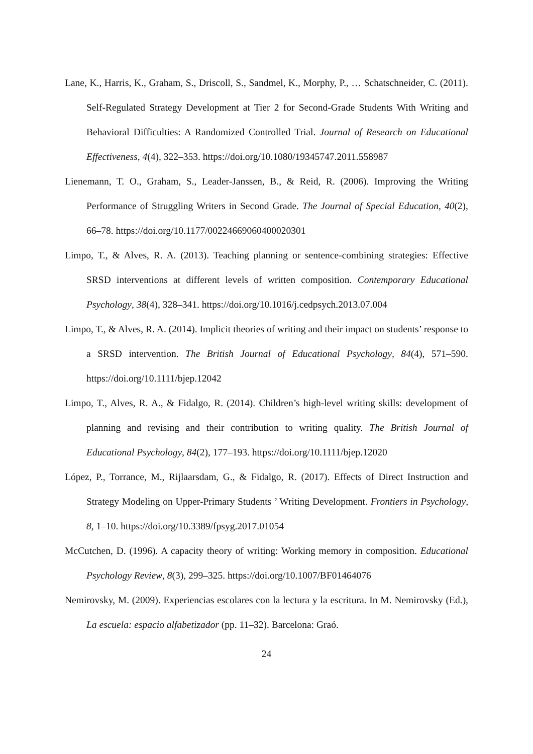Lane, K., Harris, K., Graham, S., Driscoll, S., Sandmel, K., Morphy, P., … Schatschneider, C. (2011). Self-Regulated Strategy Development at Tier 2 for Second-Grade Students With Writing and Behavioral Difficulties: A Randomized Controlled Trial. Journal of Research on Educational Effectiveness, 4(4), 322–353. https://doi.org/10.1080/19345747.2011.558987
Lienemann, T. O., Graham, S., Leader-Janssen, B., & Reid, R. (2006). Improving the Writing Performance of Struggling Writers in Second Grade. The Journal of Special Education, 40(2), 66–78. https://doi.org/10.1177/00224669060400020301
Limpo, T., & Alves, R. A. (2013). Teaching planning or sentence-combining strategies: Effective SRSD interventions at different levels of written composition. Contemporary Educational Psychology, 38(4), 328–341. https://doi.org/10.1016/j.cedpsych.2013.07.004
Limpo, T., & Alves, R. A. (2014). Implicit theories of writing and their impact on students’ response to a SRSD intervention. The British Journal of Educational Psychology, 84(4), 571–590. https://doi.org/10.1111/bjep.12042
Limpo, T., Alves, R. A., & Fidalgo, R. (2014). Children’s high-level writing skills: development of planning and revising and their contribution to writing quality. The British Journal of Educational Psychology, 84(2), 177–193. https://doi.org/10.1111/bjep.12020
López, P., Torrance, M., Rijlaarsdam, G., & Fidalgo, R. (2017). Effects of Direct Instruction and Strategy Modeling on Upper-Primary Students ’ Writing Development. Frontiers in Psychology, 8, 1–10. https://doi.org/10.3389/fpsyg.2017.01054
McCutchen, D. (1996). A capacity theory of writing: Working memory in composition. Educational Psychology Review, 8(3), 299–325. https://doi.org/10.1007/BF01464076
Nemirovsky, M. (2009). Experiencias escolares con la lectura y la escritura. In M. Nemirovsky (Ed.), La escuela: espacio alfabetizador (pp. 11–32). Barcelona: Graó.
24